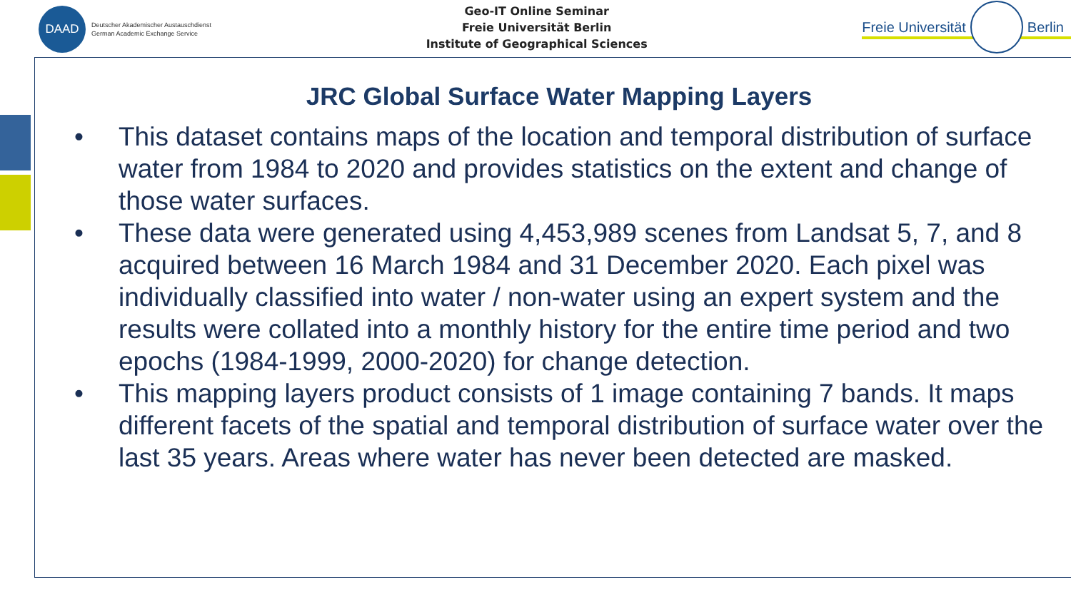DAAD
Deutscher Akademischer Austauschdienst
German Academic Exchange Service
Geo-IT Online Seminar
Freie Universität Berlin
Institute of Geographical Sciences
Freie Universität
Berlin
JRC Global Surface Water Mapping Layers
• This dataset contains maps of the location and temporal distribution of surface water from 1984 to 2020 and provides statistics on the extent and change of those water surfaces.
• These data were generated using 4,453,989 scenes from Landsat 5, 7, and 8 acquired between 16 March 1984 and 31 December 2020. Each pixel was individually classified into water / non-water using an expert system and the results were collated into a monthly history for the entire time period and two epochs (1984-1999, 2000-2020) for change detection.
• This mapping layers product consists of 1 image containing 7 bands. It maps different facets of the spatial and temporal distribution of surface water over the last 35 years. Areas where water has never been detected are masked.